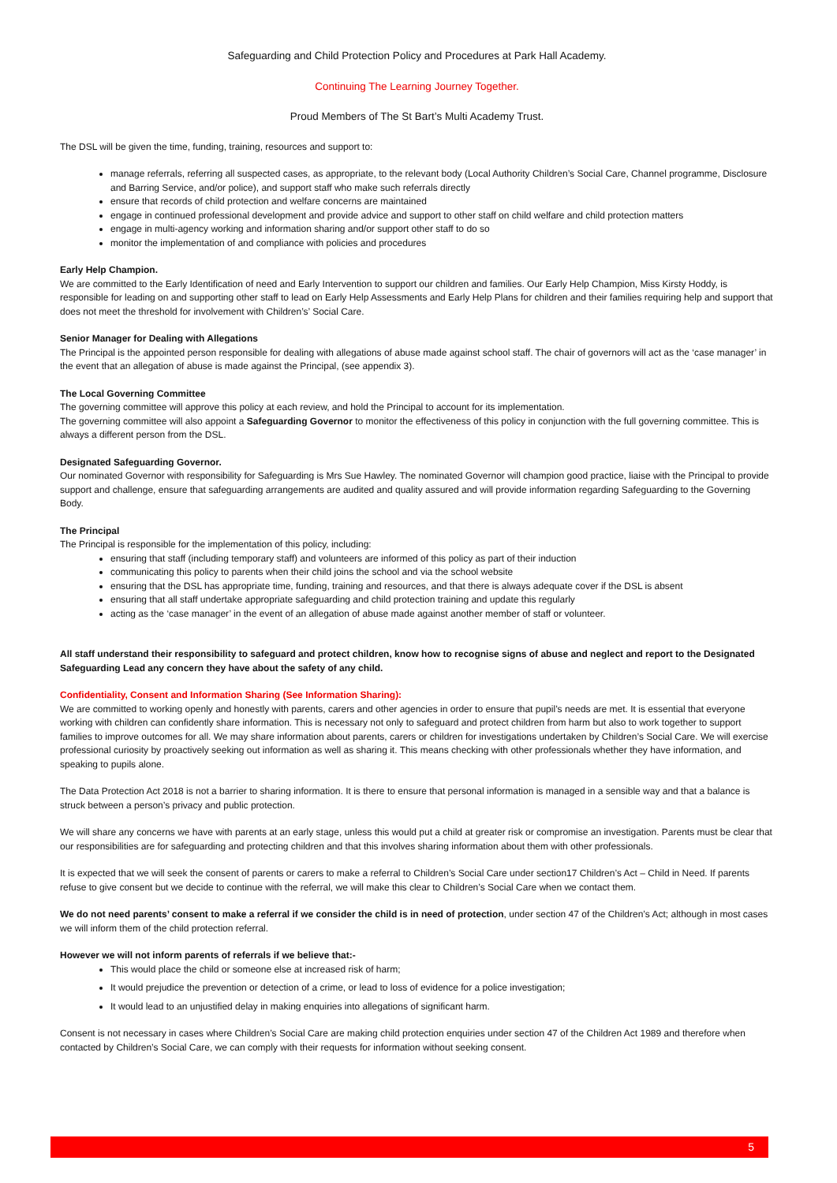Safeguarding and Child Protection Policy and Procedures at Park Hall Academy.
Continuing The Learning Journey Together.
Proud Members of The St Bart’s Multi Academy Trust.
The DSL will be given the time, funding, training, resources and support to:
manage referrals, referring all suspected cases, as appropriate, to the relevant body (Local Authority Children’s Social Care, Channel programme, Disclosure and Barring Service, and/or police), and support staff who make such referrals directly
ensure that records of child protection and welfare concerns are maintained
engage in continued professional development and provide advice and support to other staff on child welfare and child protection matters
engage in multi-agency working and information sharing and/or support other staff to do so
monitor the implementation of and compliance with policies and procedures
Early Help Champion.
We are committed to the Early Identification of need and Early Intervention to support our children and families. Our Early Help Champion, Miss Kirsty Hoddy, is responsible for leading on and supporting other staff to lead on Early Help Assessments and Early Help Plans for children and their families requiring help and support that does not meet the threshold for involvement with Children’s’ Social Care.
Senior Manager for Dealing with Allegations
The Principal is the appointed person responsible for dealing with allegations of abuse made against school staff. The chair of governors will act as the ‘case manager’ in the event that an allegation of abuse is made against the Principal, (see appendix 3).
The Local Governing Committee
The governing committee will approve this policy at each review, and hold the Principal to account for its implementation.
The governing committee will also appoint a Safeguarding Governor to monitor the effectiveness of this policy in conjunction with the full governing committee. This is always a different person from the DSL.
Designated Safeguarding Governor.
Our nominated Governor with responsibility for Safeguarding is Mrs Sue Hawley. The nominated Governor will champion good practice, liaise with the Principal to provide support and challenge, ensure that safeguarding arrangements are audited and quality assured and will provide information regarding Safeguarding to the Governing Body.
The Principal
The Principal is responsible for the implementation of this policy, including:
ensuring that staff (including temporary staff) and volunteers are informed of this policy as part of their induction
communicating this policy to parents when their child joins the school and via the school website
ensuring that the DSL has appropriate time, funding, training and resources, and that there is always adequate cover if the DSL is absent
ensuring that all staff undertake appropriate safeguarding and child protection training and update this regularly
acting as the ‘case manager’ in the event of an allegation of abuse made against another member of staff or volunteer.
All staff understand their responsibility to safeguard and protect children, know how to recognise signs of abuse and neglect and report to the Designated Safeguarding Lead any concern they have about the safety of any child.
Confidentiality, Consent and Information Sharing (See Information Sharing):
We are committed to working openly and honestly with parents, carers and other agencies in order to ensure that pupil’s needs are met. It is essential that everyone working with children can confidently share information. This is necessary not only to safeguard and protect children from harm but also to work together to support families to improve outcomes for all. We may share information about parents, carers or children for investigations undertaken by Children’s Social Care. We will exercise professional curiosity by proactively seeking out information as well as sharing it. This means checking with other professionals whether they have information, and speaking to pupils alone.
The Data Protection Act 2018 is not a barrier to sharing information. It is there to ensure that personal information is managed in a sensible way and that a balance is struck between a person’s privacy and public protection.
We will share any concerns we have with parents at an early stage, unless this would put a child at greater risk or compromise an investigation. Parents must be clear that our responsibilities are for safeguarding and protecting children and that this involves sharing information about them with other professionals.
It is expected that we will seek the consent of parents or carers to make a referral to Children’s Social Care under section17 Children’s Act – Child in Need. If parents refuse to give consent but we decide to continue with the referral, we will make this clear to Children’s Social Care when we contact them.
We do not need parents’ consent to make a referral if we consider the child is in need of protection, under section 47 of the Children’s Act; although in most cases we will inform them of the child protection referral.
However we will not inform parents of referrals if we believe that:-
This would place the child or someone else at increased risk of harm;
It would prejudice the prevention or detection of a crime, or lead to loss of evidence for a police investigation;
It would lead to an unjustified delay in making enquiries into allegations of significant harm.
Consent is not necessary in cases where Children’s Social Care are making child protection enquiries under section 47 of the Children Act 1989 and therefore when contacted by Children’s Social Care, we can comply with their requests for information without seeking consent.
5